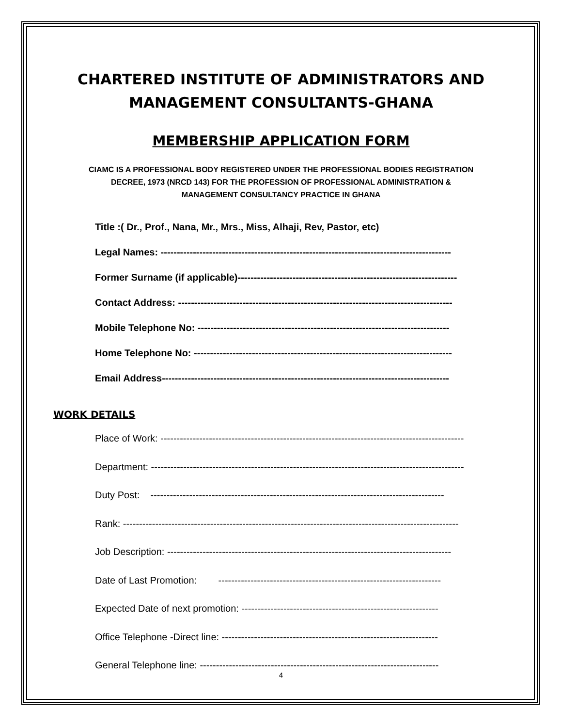CHARTERED INSTITUTE OF ADMINISTRATORS AND
MANAGEMENT CONSULTANTS-GHANA
MEMBERSHIP APPLICATION FORM
CIAMC IS A PROFESSIONAL BODY REGISTERED UNDER THE PROFESSIONAL BODIES REGISTRATION DECREE, 1973 (NRCD 143) FOR THE PROFESSION OF PROFESSIONAL ADMINISTRATION & MANAGEMENT CONSULTANCY PRACTICE IN GHANA
1. Title :( Dr., Prof., Nana, Mr., Mrs., Miss, Alhaji, Rev, Pastor, etc)
2. Legal Names: ------------------------------------------------------------------------------------------
3. Former Surname (if applicable)--------------------------------------------------------------------
4. Contact Address: -------------------------------------------------------------------------------------
5. Mobile Telephone No: ------------------------------------------------------------------------------
6. Home Telephone No: --------------------------------------------------------------------------------
7. Email Address-----------------------------------------------------------------------------------------
WORK DETAILS
1. Place of Work: ----------------------------------------------------------------------------------------------
2. Department: -------------------------------------------------------------------------------------------------
3. Duty Post: -------------------------------------------------------------------------------------------
4. Rank: --------------------------------------------------------------------------------------------------------
5. Job Description: ----------------------------------------------------------------------------------------
6. Date of Last Promotion: ---------------------------------------------------------------------
7. Expected Date of next promotion: -------------------------------------------------------------
8. Office Telephone -Direct line: -------------------------------------------------------------------
9. General Telephone line: --------------------------------------------------------------------------
4